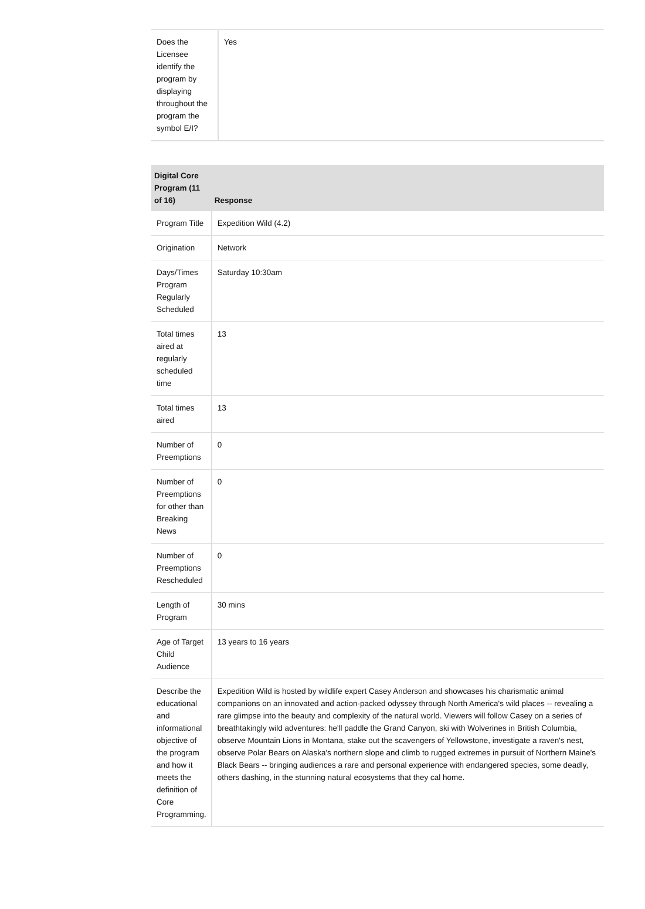| Does the Licensee identify the program by displaying throughout the program the symbol E/I? | Yes |
| Digital Core Program (11 of 16) | Response |
| --- | --- |
| Program Title | Expedition Wild (4.2) |
| Origination | Network |
| Days/Times Program Regularly Scheduled | Saturday 10:30am |
| Total times aired at regularly scheduled time | 13 |
| Total times aired | 13 |
| Number of Preemptions | 0 |
| Number of Preemptions for other than Breaking News | 0 |
| Number of Preemptions Rescheduled | 0 |
| Length of Program | 30 mins |
| Age of Target Child Audience | 13 years to 16 years |
| Describe the educational and informational objective of the program and how it meets the definition of Core Programming. | Expedition Wild is hosted by wildlife expert Casey Anderson and showcases his charismatic animal companions on an innovated and action-packed odyssey through North America's wild places -- revealing a rare glimpse into the beauty and complexity of the natural world. Viewers will follow Casey on a series of breathtakingly wild adventures: he'll paddle the Grand Canyon, ski with Wolverines in British Columbia, observe Mountain Lions in Montana, stake out the scavengers of Yellowstone, investigate a raven's nest, observe Polar Bears on Alaska's northern slope and climb to rugged extremes in pursuit of Northern Maine's Black Bears -- bringing audiences a rare and personal experience with endangered species, some deadly, others dashing, in the stunning natural ecosystems that they cal home. |